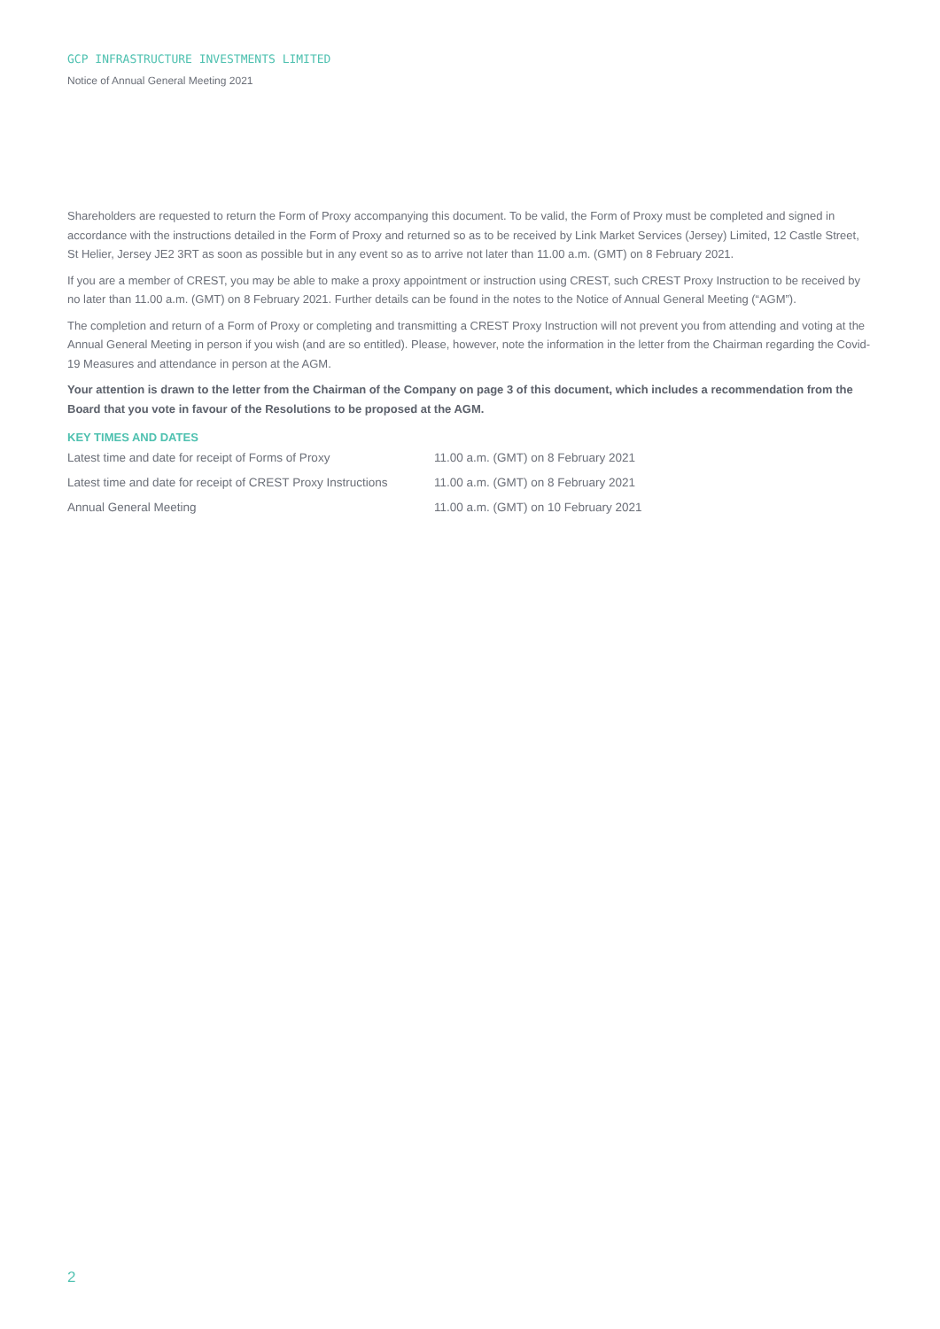GCP INFRASTRUCTURE INVESTMENTS LIMITED
Notice of Annual General Meeting 2021
Shareholders are requested to return the Form of Proxy accompanying this document. To be valid, the Form of Proxy must be completed and signed in accordance with the instructions detailed in the Form of Proxy and returned so as to be received by Link Market Services (Jersey) Limited, 12 Castle Street, St Helier, Jersey JE2 3RT as soon as possible but in any event so as to arrive not later than 11.00 a.m. (GMT) on 8 February 2021.
If you are a member of CREST, you may be able to make a proxy appointment or instruction using CREST, such CREST Proxy Instruction to be received by no later than 11.00 a.m. (GMT) on 8 February 2021. Further details can be found in the notes to the Notice of Annual General Meeting (“AGM”).
The completion and return of a Form of Proxy or completing and transmitting a CREST Proxy Instruction will not prevent you from attending and voting at the Annual General Meeting in person if you wish (and are so entitled). Please, however, note the information in the letter from the Chairman regarding the Covid-19 Measures and attendance in person at the AGM.
Your attention is drawn to the letter from the Chairman of the Company on page 3 of this document, which includes a recommendation from the Board that you vote in favour of the Resolutions to be proposed at the AGM.
KEY TIMES AND DATES
| Latest time and date for receipt of Forms of Proxy | 11.00 a.m. (GMT) on 8 February 2021 |
| Latest time and date for receipt of CREST Proxy Instructions | 11.00 a.m. (GMT) on 8 February 2021 |
| Annual General Meeting | 11.00 a.m. (GMT) on 10 February 2021 |
2